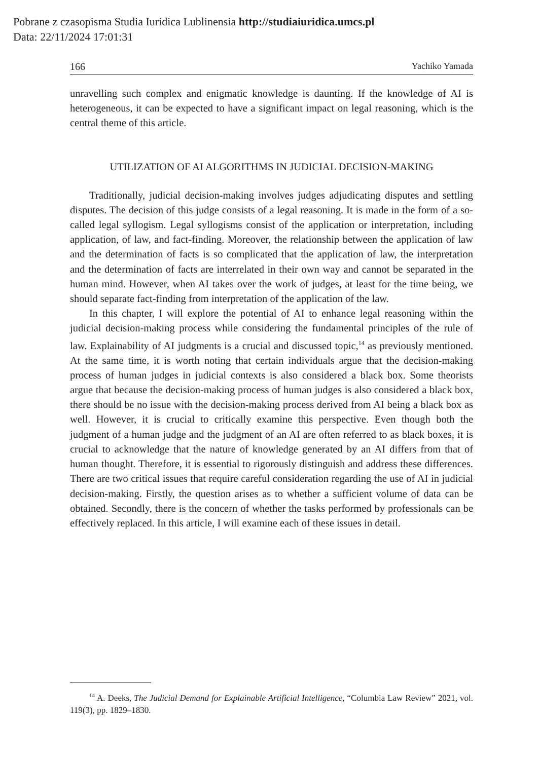Pobrane z czasopisma Studia Iuridica Lublinensia http://studiaiuridica.umcs.pl
Data: 22/11/2024 17:01:31
166 Yachiko Yamada
unravelling such complex and enigmatic knowledge is daunting. If the knowledge of AI is heterogeneous, it can be expected to have a significant impact on legal reasoning, which is the central theme of this article.
UTILIZATION OF AI ALGORITHMS IN JUDICIAL DECISION-MAKING
Traditionally, judicial decision-making involves judges adjudicating disputes and settling disputes. The decision of this judge consists of a legal reasoning. It is made in the form of a so-called legal syllogism. Legal syllogisms consist of the application or interpretation, including application, of law, and fact-finding. Moreover, the relationship between the application of law and the determination of facts is so complicated that the application of law, the interpretation and the determination of facts are interrelated in their own way and cannot be separated in the human mind. However, when AI takes over the work of judges, at least for the time being, we should separate fact-finding from interpretation of the application of the law.
In this chapter, I will explore the potential of AI to enhance legal reasoning within the judicial decision-making process while considering the fundamental principles of the rule of law. Explainability of AI judgments is a crucial and discussed topic,<sup>14</sup> as previously mentioned. At the same time, it is worth noting that certain individuals argue that the decision-making process of human judges in judicial contexts is also considered a black box. Some theorists argue that because the decision-making process of human judges is also considered a black box, there should be no issue with the decision-making process derived from AI being a black box as well. However, it is crucial to critically examine this perspective. Even though both the judgment of a human judge and the judgment of an AI are often referred to as black boxes, it is crucial to acknowledge that the nature of knowledge generated by an AI differs from that of human thought. Therefore, it is essential to rigorously distinguish and address these differences. There are two critical issues that require careful consideration regarding the use of AI in judicial decision-making. Firstly, the question arises as to whether a sufficient volume of data can be obtained. Secondly, there is the concern of whether the tasks performed by professionals can be effectively replaced. In this article, I will examine each of these issues in detail.
<sup>14</sup> A. Deeks, The Judicial Demand for Explainable Artificial Intelligence, “Columbia Law Review” 2021, vol. 119(3), pp. 1829–1830.